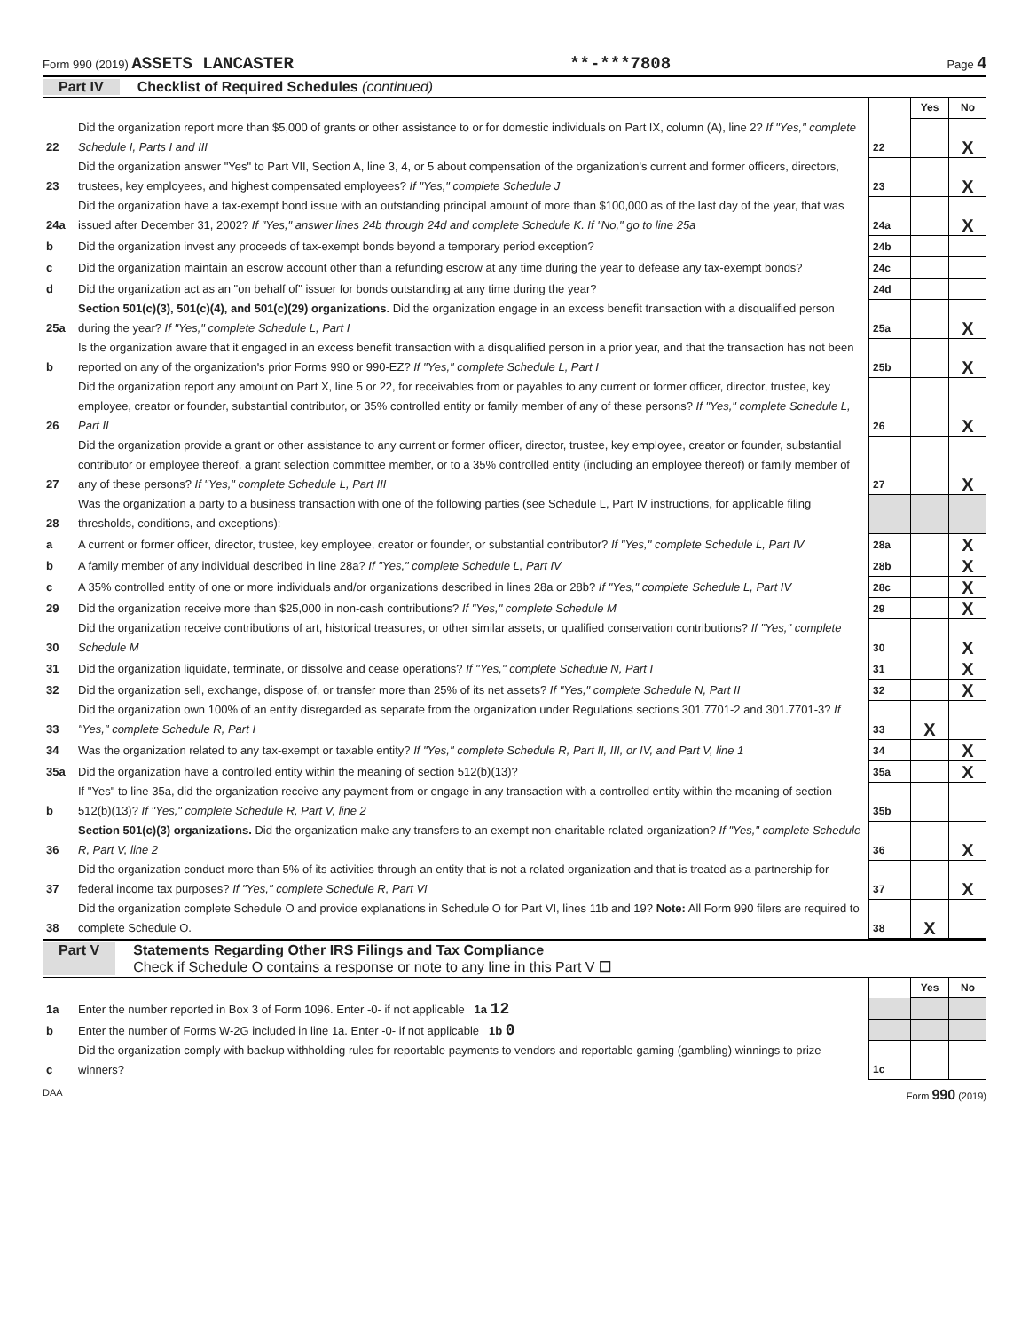Form 990 (2019) ASSETS LANCASTER **-***7808 Page 4
Part IV Checklist of Required Schedules (continued)
| | | | Yes | No |
| 22 | Did the organization report more than $5,000 of grants or other assistance to or for domestic individuals on Part IX, column (A), line 2? If "Yes," complete Schedule I, Parts I and III | 22 | | X |
| 23 | Did the organization answer "Yes" to Part VII, Section A, line 3, 4, or 5 about compensation of the organization's current and former officers, directors, trustees, key employees, and highest compensated employees? If "Yes," complete Schedule J | 23 | | X |
| 24a | Did the organization have a tax-exempt bond issue with an outstanding principal amount of more than $100,000 as of the last day of the year, that was issued after December 31, 2002? If "Yes," answer lines 24b through 24d and complete Schedule K. If "No," go to line 25a | 24a | | X |
| b | Did the organization invest any proceeds of tax-exempt bonds beyond a temporary period exception? | 24b | | |
| c | Did the organization maintain an escrow account other than a refunding escrow at any time during the year to defease any tax-exempt bonds? | 24c | | |
| d | Did the organization act as an "on behalf of" issuer for bonds outstanding at any time during the year? | 24d | | |
| 25a | Section 501(c)(3), 501(c)(4), and 501(c)(29) organizations. Did the organization engage in an excess benefit transaction with a disqualified person during the year? If "Yes," complete Schedule L, Part I | 25a | | X |
| b | Is the organization aware that it engaged in an excess benefit transaction with a disqualified person in a prior year, and that the transaction has not been reported on any of the organization's prior Forms 990 or 990-EZ? If "Yes," complete Schedule L, Part I | 25b | | X |
| 26 | Did the organization report any amount on Part X, line 5 or 22, for receivables from or payables to any current or former officer, director, trustee, key employee, creator or founder, substantial contributor, or 35% controlled entity or family member of any of these persons? If "Yes," complete Schedule L, Part II | 26 | | X |
| 27 | Did the organization provide a grant or other assistance to any current or former officer, director, trustee, key employee, creator or founder, substantial contributor or employee thereof, a grant selection committee member, or to a 35% controlled entity (including an employee thereof) or family member of any of these persons? If "Yes," complete Schedule L, Part III | 27 | | X |
| 28 | Was the organization a party to a business transaction with one of the following parties (see Schedule L, Part IV instructions, for applicable filing thresholds, conditions, and exceptions): | | | |
| a | A current or former officer, director, trustee, key employee, creator or founder, or substantial contributor? If "Yes," complete Schedule L, Part IV | 28a | | X |
| b | A family member of any individual described in line 28a? If "Yes," complete Schedule L, Part IV | 28b | | X |
| c | A 35% controlled entity of one or more individuals and/or organizations described in lines 28a or 28b? If "Yes," complete Schedule L, Part IV | 28c | | X |
| 29 | Did the organization receive more than $25,000 in non-cash contributions? If "Yes," complete Schedule M | 29 | | X |
| 30 | Did the organization receive contributions of art, historical treasures, or other similar assets, or qualified conservation contributions? If "Yes," complete Schedule M | 30 | | X |
| 31 | Did the organization liquidate, terminate, or dissolve and cease operations? If "Yes," complete Schedule N, Part I | 31 | | X |
| 32 | Did the organization sell, exchange, dispose of, or transfer more than 25% of its net assets? If "Yes," complete Schedule N, Part II | 32 | | X |
| 33 | Did the organization own 100% of an entity disregarded as separate from the organization under Regulations sections 301.7701-2 and 301.7701-3? If "Yes," complete Schedule R, Part I | 33 | X | |
| 34 | Was the organization related to any tax-exempt or taxable entity? If "Yes," complete Schedule R, Part II, III, or IV, and Part V, line 1 | 34 | | X |
| 35a | Did the organization have a controlled entity within the meaning of section 512(b)(13)? | 35a | | X |
| b | If "Yes" to line 35a, did the organization receive any payment from or engage in any transaction with a controlled entity within the meaning of section 512(b)(13)? If "Yes," complete Schedule R, Part V, line 2 | 35b | | |
| 36 | Section 501(c)(3) organizations. Did the organization make any transfers to an exempt non-charitable related organization? If "Yes," complete Schedule R, Part V, line 2 | 36 | | X |
| 37 | Did the organization conduct more than 5% of its activities through an entity that is not a related organization and that is treated as a partnership for federal income tax purposes? If "Yes," complete Schedule R, Part VI | 37 | | X |
| 38 | Did the organization complete Schedule O and provide explanations in Schedule O for Part VI, lines 11b and 19? Note: All Form 990 filers are required to complete Schedule O. | 38 | X | |
Part V Statements Regarding Other IRS Filings and Tax Compliance
Check if Schedule O contains a response or note to any line in this Part V ☐
| | | | Yes | No |
| 1a | Enter the number reported in Box 3 of Form 1096. Enter -0- if not applicable 1a 12 | | | |
| b | Enter the number of Forms W-2G included in line 1a. Enter -0- if not applicable 1b 0 | | | |
| c | Did the organization comply with backup withholding rules for reportable payments to vendors and reportable gaming (gambling) winnings to prize winners? | 1c | | |
DAA Form 990 (2019)